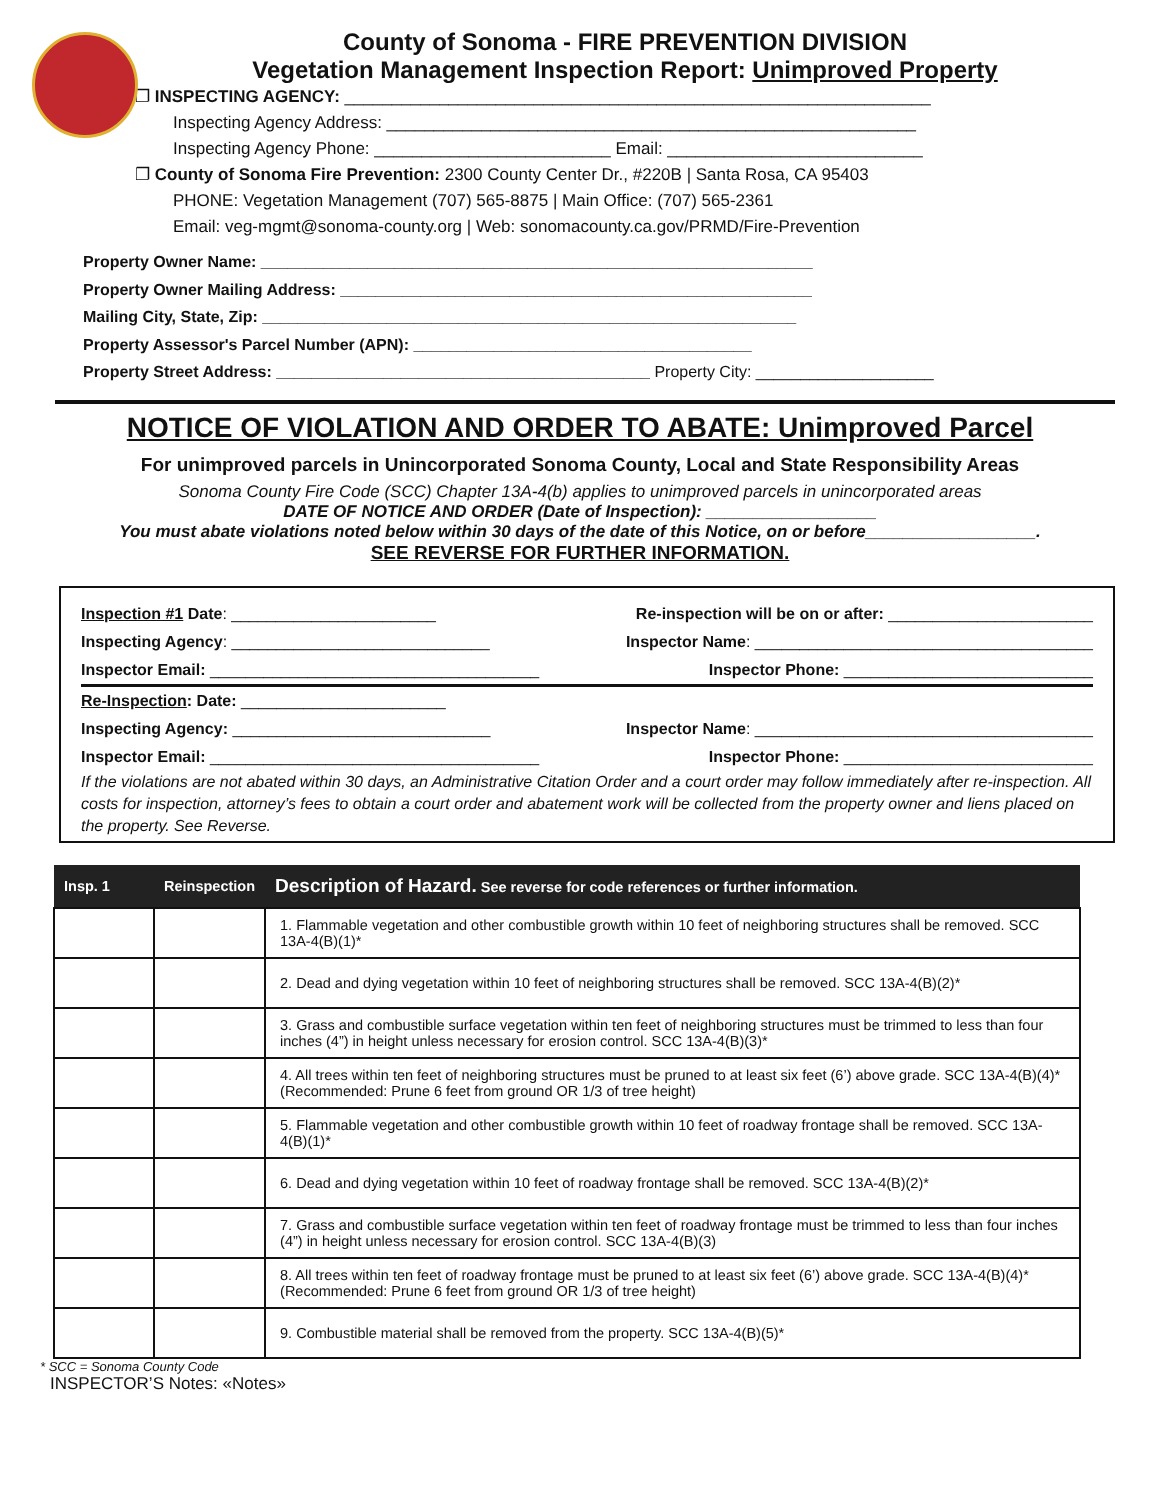County of Sonoma - FIRE PREVENTION DIVISION
Vegetation Management Inspection Report: Unimproved Property
❐ INSPECTING AGENCY: ______________________________________________________________
Inspecting Agency Address: ________________________________________________________
Inspecting Agency Phone: _________________________ Email: ___________________________
❐ County of Sonoma Fire Prevention: 2300 County Center Dr., #220B | Santa Rosa, CA 95403
PHONE: Vegetation Management (707) 565-8875 | Main Office: (707) 565-2361
Email: veg-mgmt@sonoma-county.org | Web: sonomacounty.ca.gov/PRMD/Fire-Prevention
Property Owner Name: ______________________________________________________________
Property Owner Mailing Address: _____________________________________________________
Mailing City, State, Zip: ____________________________________________________________
Property Assessor's Parcel Number (APN): ______________________________________
Property Street Address: __________________________________________ Property City: ____________________
NOTICE OF VIOLATION AND ORDER TO ABATE: Unimproved Parcel
For unimproved parcels in Unincorporated Sonoma County, Local and State Responsibility Areas
Sonoma County Fire Code (SCC) Chapter 13A-4(b) applies to unimproved parcels in unincorporated areas
DATE OF NOTICE AND ORDER (Date of Inspection): __________________
You must abate violations noted below within 30 days of the date of this Notice, on or before__________________.
SEE REVERSE FOR FURTHER INFORMATION.
Inspection #1 Date: _______________________ Re-inspection will be on or after: _______________________
Inspecting Agency: _____________________________ Inspector Name: ______________________________________
Inspector Email: _____________________________________ Inspector Phone: ____________________________
Re-Inspection: Date: _______________________
Inspecting Agency: _____________________________ Inspector Name: ______________________________________
Inspector Email: _____________________________________ Inspector Phone: ____________________________
If the violations are not abated within 30 days, an Administrative Citation Order and a court order may follow immediately after re-inspection. All costs for inspection, attorney’s fees to obtain a court order and abatement work will be collected from the property owner and liens placed on the property. See Reverse.
| Insp. 1 | Reinspection | Description of Hazard. See reverse for code references or further information. |
| --- | --- | --- |
| | | 1. Flammable vegetation and other combustible growth within 10 feet of neighboring structures shall be removed. SCC 13A-4(B)(1)* |
| | | 2. Dead and dying vegetation within 10 feet of neighboring structures shall be removed. SCC 13A-4(B)(2)* |
| | | 3. Grass and combustible surface vegetation within ten feet of neighboring structures must be trimmed to less than four inches (4”) in height unless necessary for erosion control. SCC 13A-4(B)(3)* |
| | | 4. All trees within ten feet of neighboring structures must be pruned to at least six feet (6’) above grade. SCC 13A-4(B)(4)* (Recommended: Prune 6 feet from ground OR 1/3 of tree height) |
| | | 5. Flammable vegetation and other combustible growth within 10 feet of roadway frontage shall be removed. SCC 13A-4(B)(1)* |
| | | 6. Dead and dying vegetation within 10 feet of roadway frontage shall be removed. SCC 13A-4(B)(2)* |
| | | 7. Grass and combustible surface vegetation within ten feet of roadway frontage must be trimmed to less than four inches (4”) in height unless necessary for erosion control. SCC 13A-4(B)(3) |
| | | 8. All trees within ten feet of roadway frontage must be pruned to at least six feet (6’) above grade. SCC 13A-4(B)(4)* (Recommended: Prune 6 feet from ground OR 1/3 of tree height) |
| | | 9. Combustible material shall be removed from the property. SCC 13A-4(B)(5)* |
* SCC = Sonoma County Code
INSPECTOR’S Notes: «Notes»